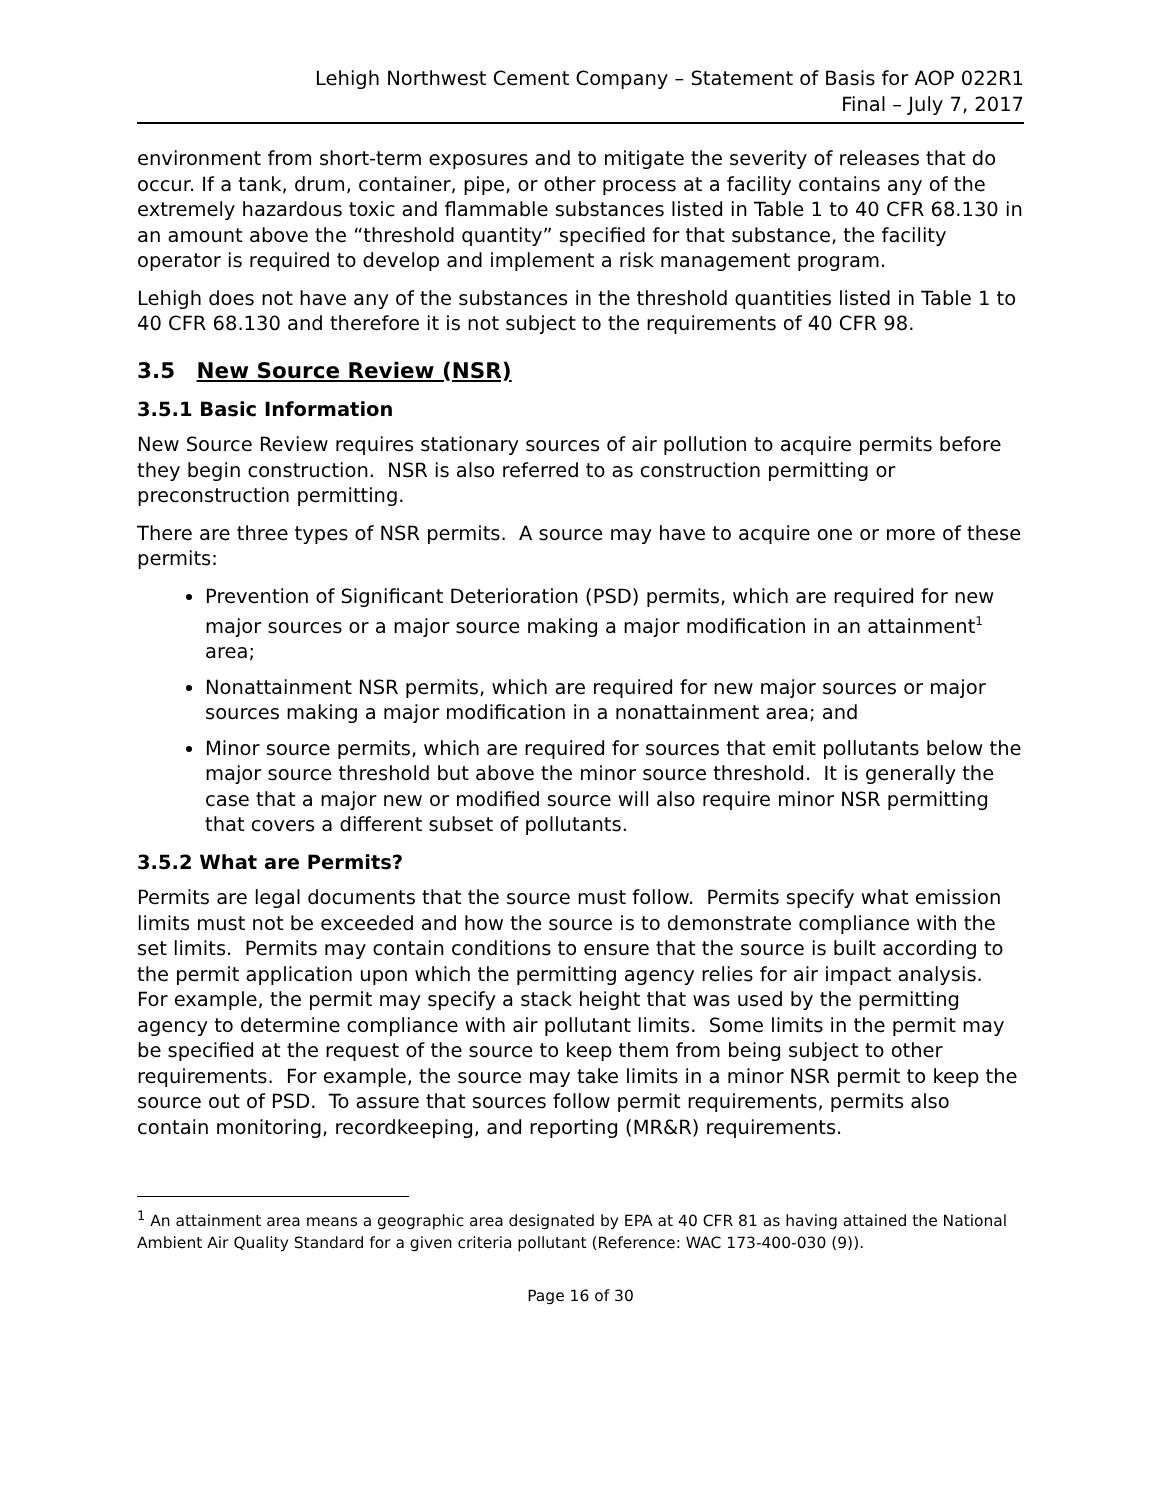Lehigh Northwest Cement Company – Statement of Basis for AOP 022R1
Final – July 7, 2017
environment from short-term exposures and to mitigate the severity of releases that do occur. If a tank, drum, container, pipe, or other process at a facility contains any of the extremely hazardous toxic and flammable substances listed in Table 1 to 40 CFR 68.130 in an amount above the “threshold quantity” specified for that substance, the facility operator is required to develop and implement a risk management program.
Lehigh does not have any of the substances in the threshold quantities listed in Table 1 to 40 CFR 68.130 and therefore it is not subject to the requirements of 40 CFR 98.
3.5 New Source Review (NSR)
3.5.1 Basic Information
New Source Review requires stationary sources of air pollution to acquire permits before they begin construction. NSR is also referred to as construction permitting or preconstruction permitting.
There are three types of NSR permits. A source may have to acquire one or more of these permits:
Prevention of Significant Deterioration (PSD) permits, which are required for new major sources or a major source making a major modification in an attainment<sup>1</sup> area;
Nonattainment NSR permits, which are required for new major sources or major sources making a major modification in a nonattainment area; and
Minor source permits, which are required for sources that emit pollutants below the major source threshold but above the minor source threshold. It is generally the case that a major new or modified source will also require minor NSR permitting that covers a different subset of pollutants.
3.5.2 What are Permits?
Permits are legal documents that the source must follow. Permits specify what emission limits must not be exceeded and how the source is to demonstrate compliance with the set limits. Permits may contain conditions to ensure that the source is built according to the permit application upon which the permitting agency relies for air impact analysis. For example, the permit may specify a stack height that was used by the permitting agency to determine compliance with air pollutant limits. Some limits in the permit may be specified at the request of the source to keep them from being subject to other requirements. For example, the source may take limits in a minor NSR permit to keep the source out of PSD. To assure that sources follow permit requirements, permits also contain monitoring, recordkeeping, and reporting (MR&R) requirements.
<sup>1</sup> An attainment area means a geographic area designated by EPA at 40 CFR 81 as having attained the National Ambient Air Quality Standard for a given criteria pollutant (Reference: WAC 173-400-030 (9)).
Page 16 of 30